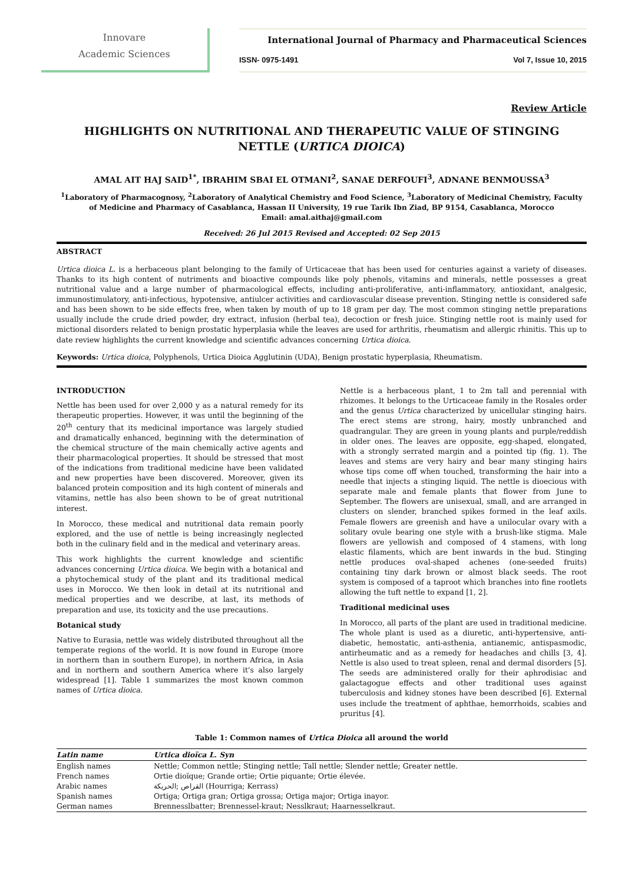Innovare
Academic Sciences
International Journal of Pharmacy and Pharmaceutical Sciences
ISSN- 0975-1491 Vol 7, Issue 10, 2015
Review Article
HIGHLIGHTS ON NUTRITIONAL AND THERAPEUTIC VALUE OF STINGING NETTLE (URTICA DIOICA)
AMAL AIT HAJ SAID<sup>1*</sup>, IBRAHIM SBAI EL OTMANI<sup>2</sup>, SANAE DERFOUFI<sup>3</sup>, ADNANE BENMOUSSA<sup>3</sup>
<sup>1</sup> Laboratory of Pharmacognosy, <sup>2</sup>Laboratory of Analytical Chemistry and Food Science, <sup>3</sup>Laboratory of Medicinal Chemistry, Faculty of Medicine and Pharmacy of Casablanca, Hassan II University, 19 rue Tarik Ibn Ziad, BP 9154, Casablanca, Morocco
Email: amal.aithaj@gmail.com
Received: 26 Jul 2015 Revised and Accepted: 02 Sep 2015
ABSTRACT
Urtica dioica L. is a herbaceous plant belonging to the family of Urticaceae that has been used for centuries against a variety of diseases. Thanks to its high content of nutriments and bioactive compounds like poly phenols, vitamins and minerals, nettle possesses a great nutritional value and a large number of pharmacological effects, including anti-proliferative, anti-inflammatory, antioxidant, analgesic, immunostimulatory, anti-infectious, hypotensive, antiulcer activities and cardiovascular disease prevention. Stinging nettle is considered safe and has been shown to be side effects free, when taken by mouth of up to 18 gram per day. The most common stinging nettle preparations usually include the crude dried powder, dry extract, infusion (herbal tea), decoction or fresh juice. Stinging nettle root is mainly used for mictional disorders related to benign prostatic hyperplasia while the leaves are used for arthritis, rheumatism and allergic rhinitis. This up to date review highlights the current knowledge and scientific advances concerning Urtica dioica.
Keywords: Urtica dioica, Polyphenols, Urtica Dioica Agglutinin (UDA), Benign prostatic hyperplasia, Rheumatism.
INTRODUCTION
Nettle has been used for over 2,000 y as a natural remedy for its therapeutic properties. However, it was until the beginning of the 20<sup>th</sup> century that its medicinal importance was largely studied and dramatically enhanced, beginning with the determination of the chemical structure of the main chemically active agents and their pharmacological properties. It should be stressed that most of the indications from traditional medicine have been validated and new properties have been discovered. Moreover, given its balanced protein composition and its high content of minerals and vitamins, nettle has also been shown to be of great nutritional interest.
In Morocco, these medical and nutritional data remain poorly explored, and the use of nettle is being increasingly neglected both in the culinary field and in the medical and veterinary areas.
This work highlights the current knowledge and scientific advances concerning Urtica dioica. We begin with a botanical and a phytochemical study of the plant and its traditional medical uses in Morocco. We then look in detail at its nutritional and medical properties and we describe, at last, its methods of preparation and use, its toxicity and the use precautions.
Botanical study
Native to Eurasia, nettle was widely distributed throughout all the temperate regions of the world. It is now found in Europe (more in northern than in southern Europe), in northern Africa, in Asia and in northern and southern America where it's also largely widespread [1]. Table 1 summarizes the most known common names of Urtica dioica.
Nettle is a herbaceous plant, 1 to 2m tall and perennial with rhizomes. It belongs to the Urticaceae family in the Rosales order and the genus Urtica characterized by unicellular stinging hairs. The erect stems are strong, hairy, mostly unbranched and quadrangular. They are green in young plants and purple/reddish in older ones. The leaves are opposite, egg-shaped, elongated, with a strongly serrated margin and a pointed tip (fig. 1). The leaves and stems are very hairy and bear many stinging hairs whose tips come off when touched, transforming the hair into a needle that injects a stinging liquid. The nettle is dioecious with separate male and female plants that flower from June to September. The flowers are unisexual, small, and are arranged in clusters on slender, branched spikes formed in the leaf axils. Female flowers are greenish and have a unilocular ovary with a solitary ovule bearing one style with a brush-like stigma. Male flowers are yellowish and composed of 4 stamens, with long elastic filaments, which are bent inwards in the bud. Stinging nettle produces oval-shaped achenes (one-seeded fruits) containing tiny dark brown or almost black seeds. The root system is composed of a taproot which branches into fine rootlets allowing the tuft nettle to expand [1, 2].
Traditional medicinal uses
In Morocco, all parts of the plant are used in traditional medicine. The whole plant is used as a diuretic, anti-hypertensive, anti-diabetic, hemostatic, anti-asthenia, antianemic, antispasmodic, antirheumatic and as a remedy for headaches and chills [3, 4]. Nettle is also used to treat spleen, renal and dermal disorders [5]. The seeds are administered orally for their aphrodisiac and galactagogue effects and other traditional uses against tuberculosis and kidney stones have been described [6]. External uses include the treatment of aphthae, hemorrhoids, scabies and pruritus [4].
Table 1: Common names of Urtica Dioica all around the world
| Latin name | Urtica dioïca L. Syn |
| --- | --- |
| English names | Nettle; Common nettle; Stinging nettle; Tall nettle; Slender nettle; Greater nettle. |
| French names | Ortie dioïque; Grande ortie; Ortie piquante; Ortie élevée. |
| Arabic names | القراص ;الحريكة (Hourriga; Kerrass) |
| Spanish names | Ortiga; Ortiga gran; Ortiga grossa; Ortiga major; Ortiga inayor. |
| German names | Brennesslbatter; Brennessel-kraut; Nesslkraut; Haarnesselkraut. |